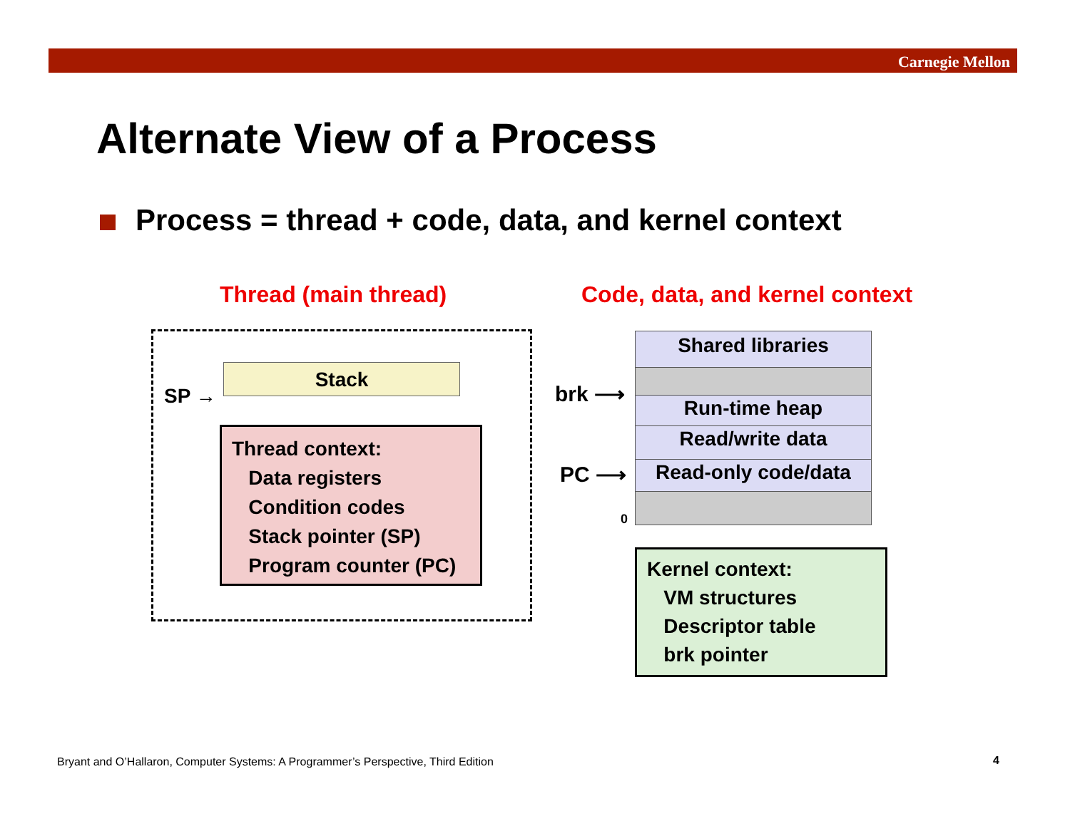Carnegie Mellon
Alternate View of a Process
Process = thread + code, data, and kernel context
Thread (main thread) Code, data, and kernel context
SP →
Stack
Thread context:
Data registers
Condition codes
Stack pointer (SP)
Program counter (PC)
brk ⟶
PC ⟶
0
Shared libraries
Run-time heap
Read/write data
Read-only code/data
Kernel context:
VM structures
Descriptor table
brk pointer
Bryant and O’Hallaron, Computer Systems: A Programmer’s Perspective, Third Edition
4